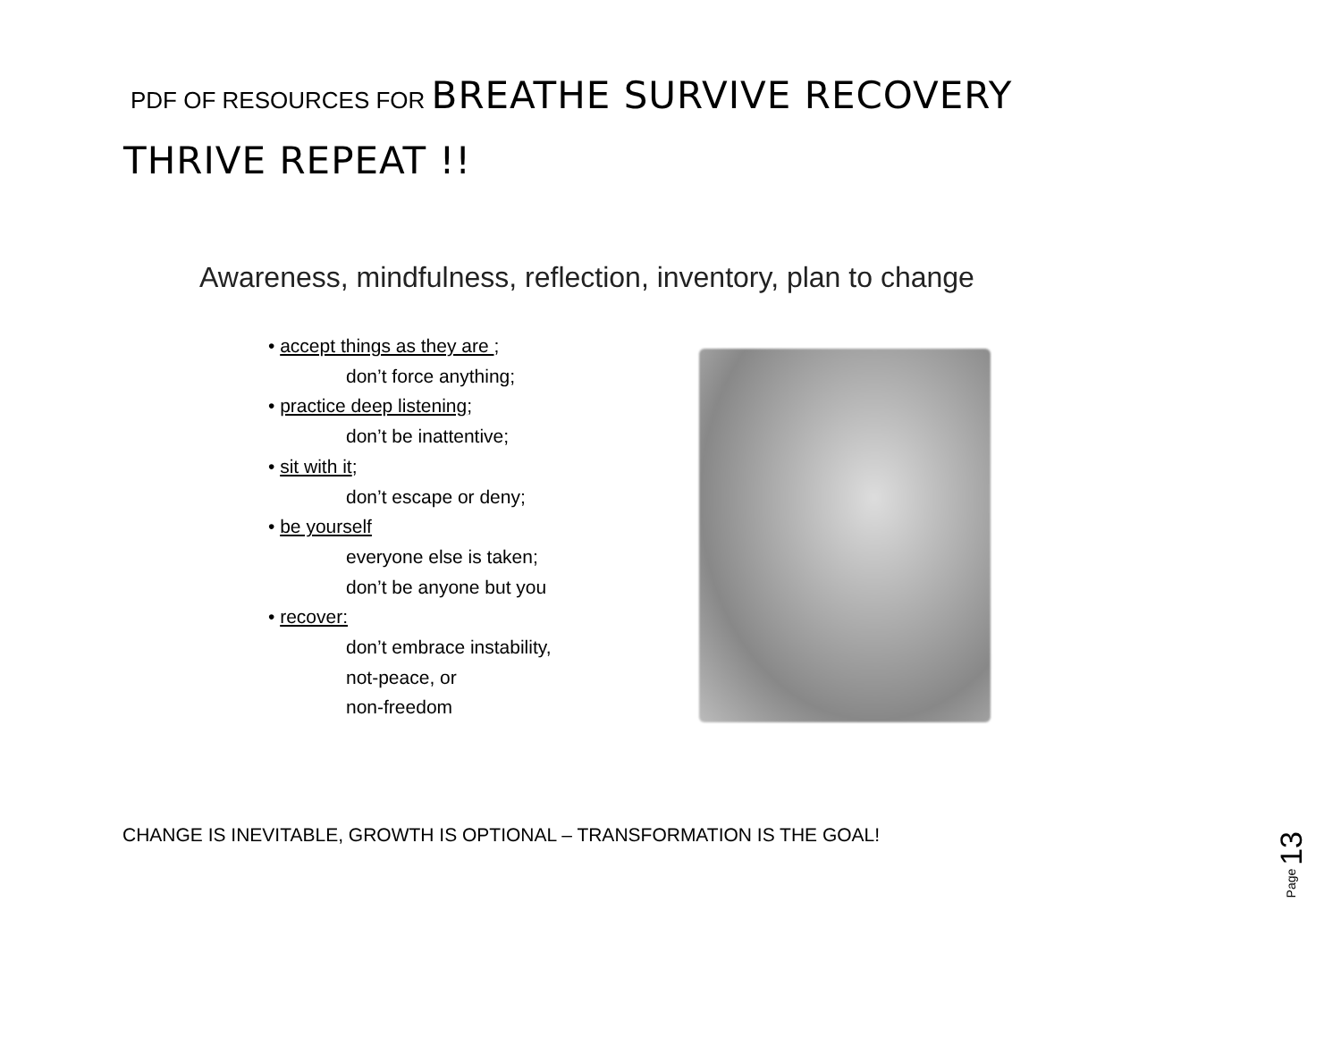PDF OF RESOURCES FOR BREATHE SURVIVE RECOVERY
THRIVE REPEAT !!
Awareness, mindfulness, reflection, inventory, plan to change
• accept things as they are ;
don’t force anything;
• practice deep listening;
don’t be inattentive;
• sit with it;
don’t escape or deny;
• be yourself
everyone else is taken;
don’t be anyone but you
• recover:
don’t embrace instability,
not-peace, or
non-freedom
CHANGE IS INEVITABLE, GROWTH IS OPTIONAL – TRANSFORMATION IS THE GOAL!
Page 13